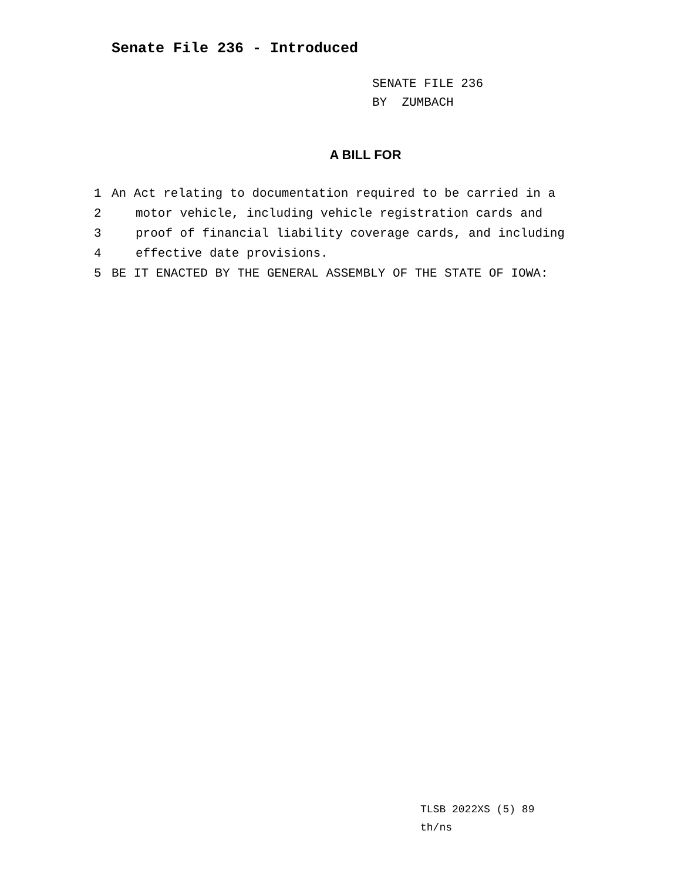Senate File 236 - Introduced
SENATE FILE 236
BY ZUMBACH
A BILL FOR
1 An Act relating to documentation required to be carried in a
2 motor vehicle, including vehicle registration cards and
3 proof of financial liability coverage cards, and including
4 effective date provisions.
5 BE IT ENACTED BY THE GENERAL ASSEMBLY OF THE STATE OF IOWA:
TLSB 2022XS (5) 89
th/ns